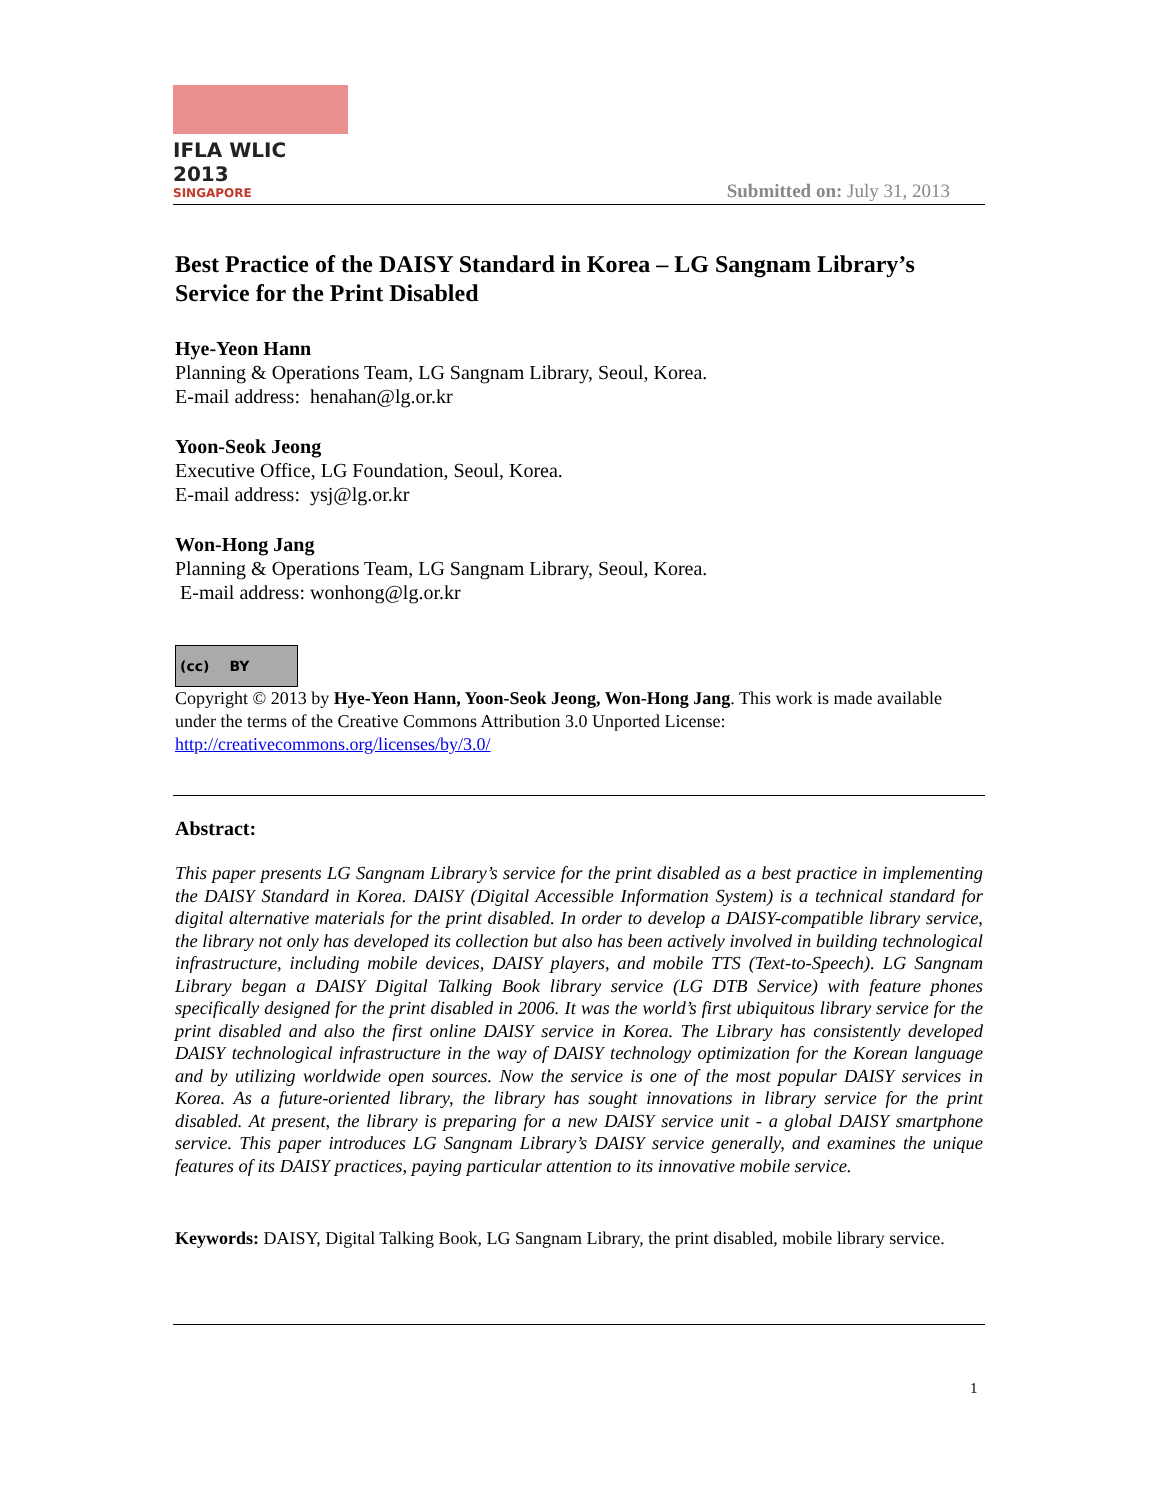IFLA WLIC 2013
SINGAPORE
Submitted on: July 31, 2013
Best Practice of the DAISY Standard in Korea – LG Sangnam Library’s Service for the Print Disabled
Hye-Yeon Hann
Planning & Operations Team, LG Sangnam Library, Seoul, Korea.
E-mail address: henahan@lg.or.kr
Yoon-Seok Jeong
Executive Office, LG Foundation, Seoul, Korea.
E-mail address: ysj@lg.or.kr
Won-Hong Jang
Planning & Operations Team, LG Sangnam Library, Seoul, Korea.
E-mail address: wonhong@lg.or.kr
(cc) BY
Copyright © 2013 by Hye-Yeon Hann, Yoon-Seok Jeong, Won-Hong Jang. This work is made available under the terms of the Creative Commons Attribution 3.0 Unported License: http://creativecommons.org/licenses/by/3.0/
Abstract:
This paper presents LG Sangnam Library’s service for the print disabled as a best practice in implementing the DAISY Standard in Korea. DAISY (Digital Accessible Information System) is a technical standard for digital alternative materials for the print disabled. In order to develop a DAISY-compatible library service, the library not only has developed its collection but also has been actively involved in building technological infrastructure, including mobile devices, DAISY players, and mobile TTS (Text-to-Speech). LG Sangnam Library began a DAISY Digital Talking Book library service (LG DTB Service) with feature phones specifically designed for the print disabled in 2006. It was the world’s first ubiquitous library service for the print disabled and also the first online DAISY service in Korea. The Library has consistently developed DAISY technological infrastructure in the way of DAISY technology optimization for the Korean language and by utilizing worldwide open sources. Now the service is one of the most popular DAISY services in Korea. As a future-oriented library, the library has sought innovations in library service for the print disabled. At present, the library is preparing for a new DAISY service unit - a global DAISY smartphone service. This paper introduces LG Sangnam Library’s DAISY service generally, and examines the unique features of its DAISY practices, paying particular attention to its innovative mobile service.
Keywords: DAISY, Digital Talking Book, LG Sangnam Library, the print disabled, mobile library service.
1